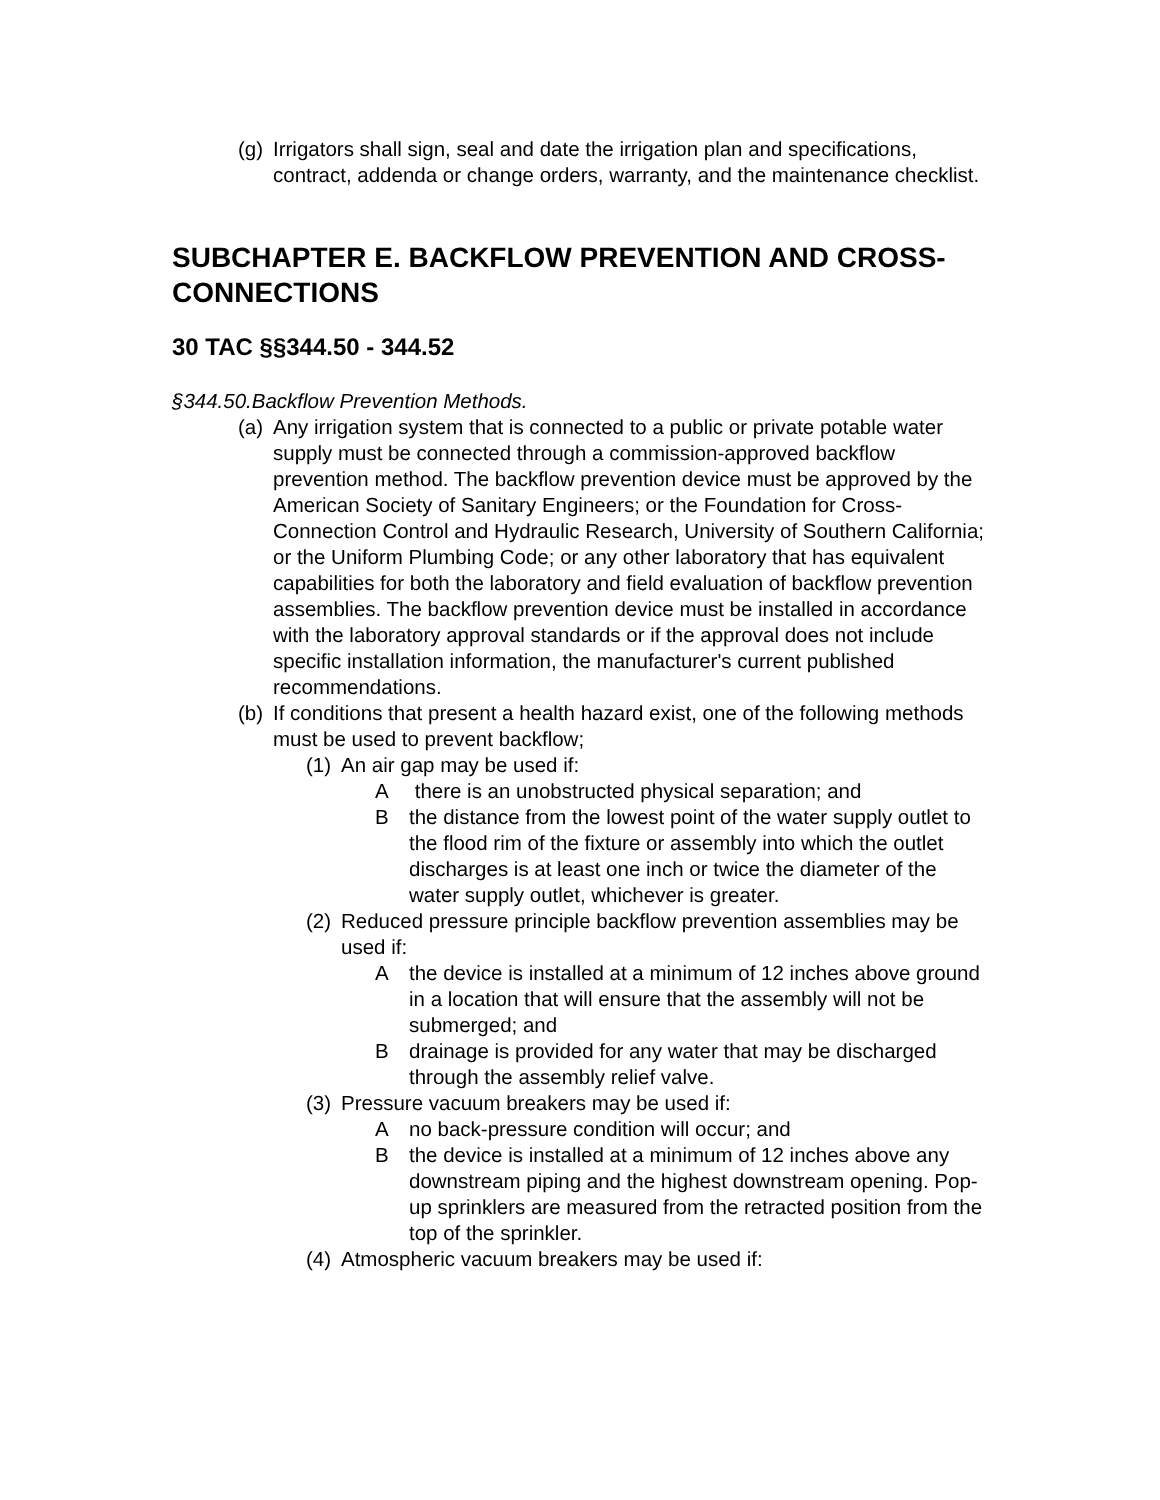(g) Irrigators shall sign, seal and date the irrigation plan and specifications, contract, addenda or change orders, warranty, and the maintenance checklist.
SUBCHAPTER E. BACKFLOW PREVENTION AND CROSS-CONNECTIONS
30 TAC §§344.50 - 344.52
§344.50.Backflow Prevention Methods.
(a) Any irrigation system that is connected to a public or private potable water supply must be connected through a commission-approved backflow prevention method. The backflow prevention device must be approved by the American Society of Sanitary Engineers; or the Foundation for Cross-Connection Control and Hydraulic Research, University of Southern California; or the Uniform Plumbing Code; or any other laboratory that has equivalent capabilities for both the laboratory and field evaluation of backflow prevention assemblies. The backflow prevention device must be installed in accordance with the laboratory approval standards or if the approval does not include specific installation information, the manufacturer's current published recommendations.
(b) If conditions that present a health hazard exist, one of the following methods must be used to prevent backflow;
(1) An air gap may be used if:
A there is an unobstructed physical separation; and
Bthe distance from the lowest point of the water supply outlet to the flood rim of the fixture or assembly into which the outlet discharges is at least one inch or twice the diameter of the water supply outlet, whichever is greater.
(2) Reduced pressure principle backflow prevention assemblies may be used if:
Athe device is installed at a minimum of 12 inches above ground in a location that will ensure that the assembly will not be submerged; and
Bdrainage is provided for any water that may be discharged through the assembly relief valve.
(3) Pressure vacuum breakers may be used if:
Ano back-pressure condition will occur; and
Bthe device is installed at a minimum of 12 inches above any downstream piping and the highest downstream opening. Pop-up sprinklers are measured from the retracted position from the top of the sprinkler.
(4) Atmospheric vacuum breakers may be used if: